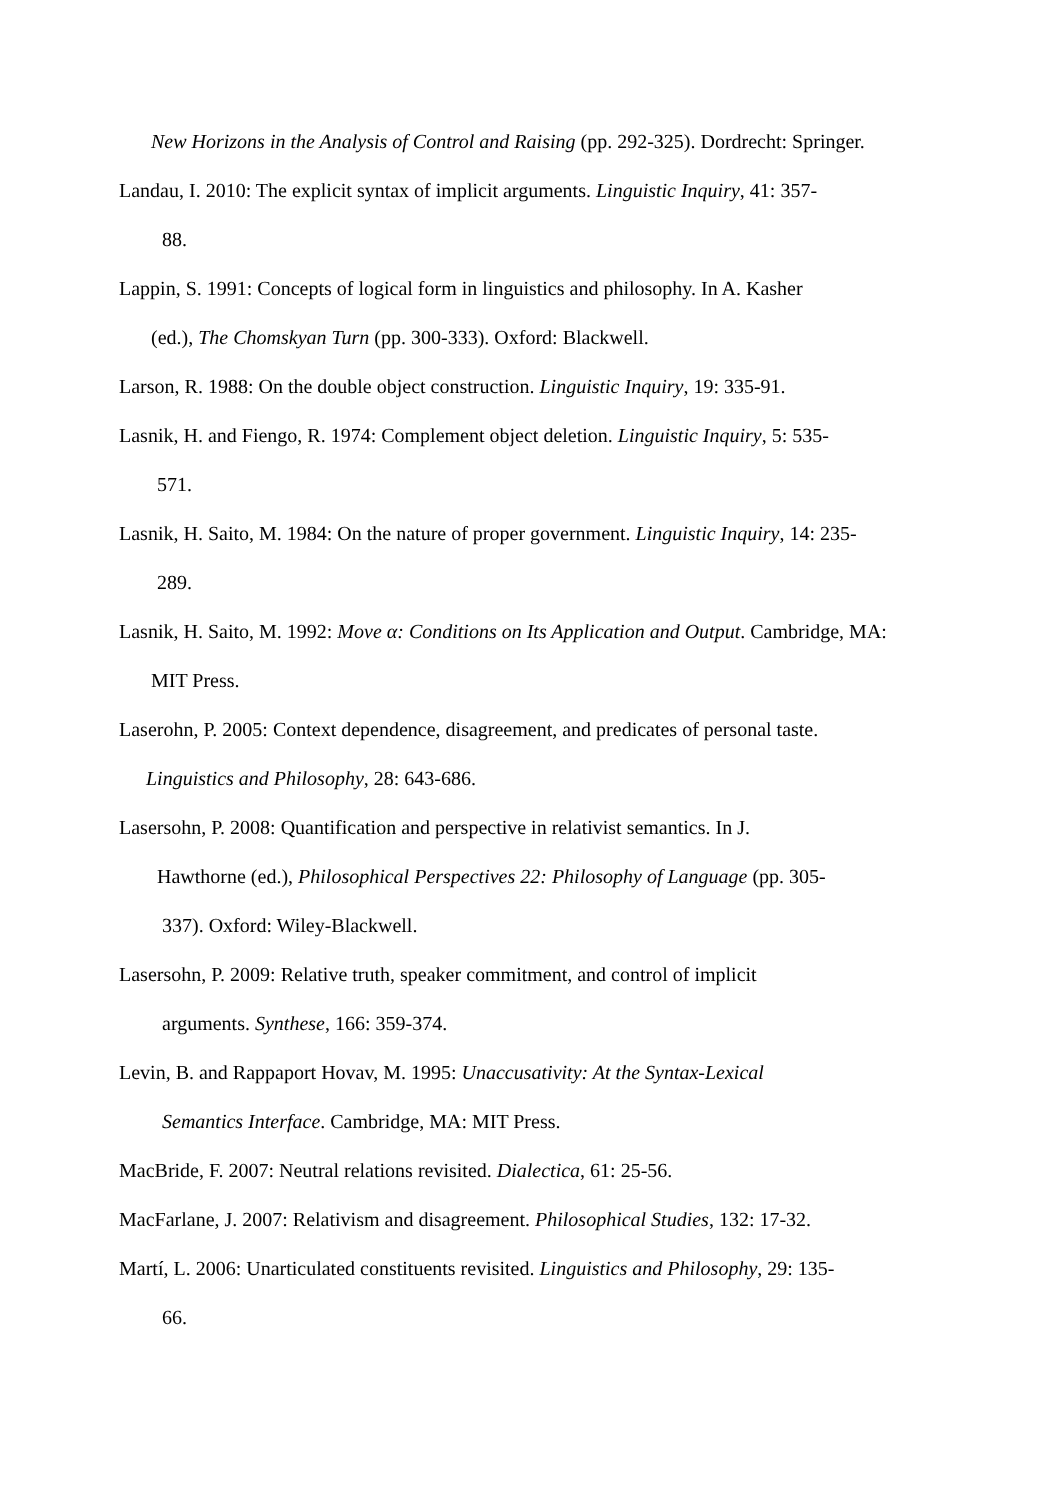New Horizons in the Analysis of Control and Raising (pp. 292-325). Dordrecht: Springer.
Landau, I. 2010: The explicit syntax of implicit arguments. Linguistic Inquiry, 41: 357-
88.
Lappin, S. 1991: Concepts of logical form in linguistics and philosophy. In A. Kasher
(ed.), The Chomskyan Turn (pp. 300-333). Oxford: Blackwell.
Larson, R. 1988: On the double object construction. Linguistic Inquiry, 19: 335-91.
Lasnik, H. and Fiengo, R. 1974: Complement object deletion. Linguistic Inquiry, 5: 535-
571.
Lasnik, H. Saito, M. 1984: On the nature of proper government. Linguistic Inquiry, 14: 235-
289.
Lasnik, H. Saito, M. 1992: Move α: Conditions on Its Application and Output. Cambridge, MA:
MIT Press.
Laserohn, P. 2005: Context dependence, disagreement, and predicates of personal taste.
Linguistics and Philosophy, 28: 643-686.
Lasersohn, P. 2008: Quantification and perspective in relativist semantics. In J.
Hawthorne (ed.), Philosophical Perspectives 22: Philosophy of Language (pp. 305-
337). Oxford: Wiley-Blackwell.
Lasersohn, P. 2009: Relative truth, speaker commitment, and control of implicit
arguments. Synthese, 166: 359-374.
Levin, B. and Rappaport Hovav, M. 1995: Unaccusativity: At the Syntax-Lexical
Semantics Interface. Cambridge, MA: MIT Press.
MacBride, F. 2007: Neutral relations revisited. Dialectica, 61: 25-56.
MacFarlane, J. 2007: Relativism and disagreement. Philosophical Studies, 132: 17-32.
Martí, L. 2006: Unarticulated constituents revisited. Linguistics and Philosophy, 29: 135-
66.